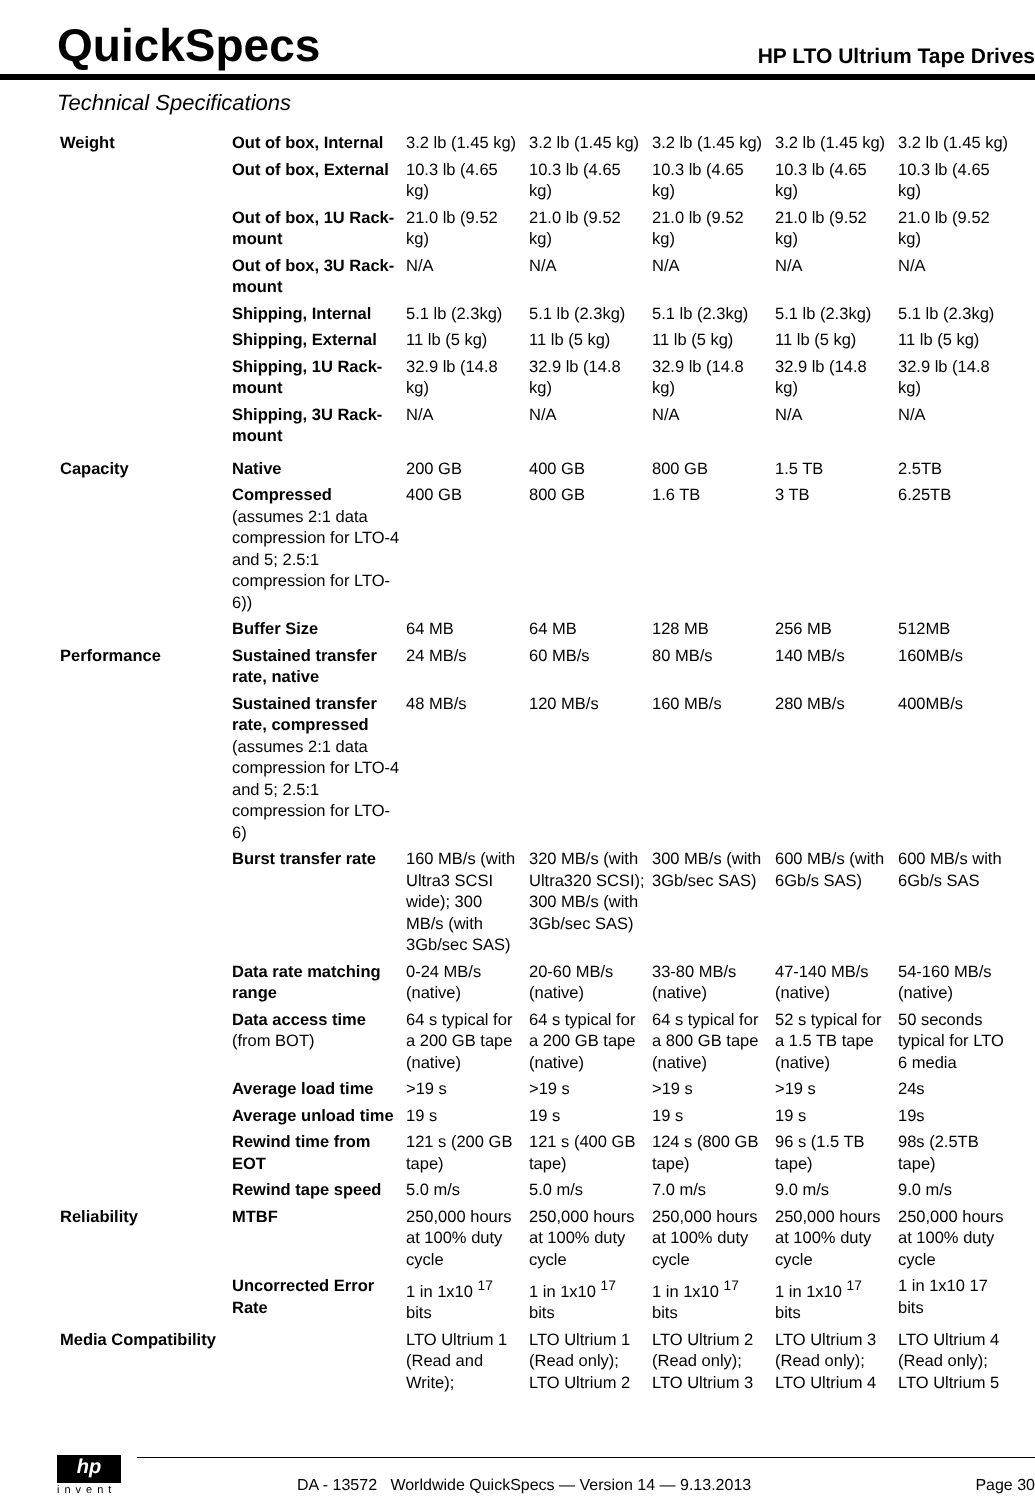QuickSpecs
HP LTO Ultrium Tape Drives
Technical Specifications
| Weight | Out of box, Internal | 3.2 lb (1.45 kg) | 3.2 lb (1.45 kg) | 3.2 lb (1.45 kg) | 3.2 lb (1.45 kg) | 3.2 lb (1.45 kg) |
| | Out of box, External | 10.3 lb (4.65 kg) | 10.3 lb (4.65 kg) | 10.3 lb (4.65 kg) | 10.3 lb (4.65 kg) | 10.3 lb (4.65 kg) |
| | Out of box, 1U Rack-mount | 21.0 lb (9.52 kg) | 21.0 lb (9.52 kg) | 21.0 lb (9.52 kg) | 21.0 lb (9.52 kg) | 21.0 lb (9.52 kg) |
| | Out of box, 3U Rack-mount | N/A | N/A | N/A | N/A | N/A |
| | Shipping, Internal | 5.1 lb (2.3kg) | 5.1 lb (2.3kg) | 5.1 lb (2.3kg) | 5.1 lb (2.3kg) | 5.1 lb (2.3kg) |
| | Shipping, External | 11 lb (5 kg) | 11 lb (5 kg) | 11 lb (5 kg) | 11 lb (5 kg) | 11 lb (5 kg) |
| | Shipping, 1U Rack-mount | 32.9 lb (14.8 kg) | 32.9 lb (14.8 kg) | 32.9 lb (14.8 kg) | 32.9 lb (14.8 kg) | 32.9 lb (14.8 kg) |
| | Shipping, 3U Rack-mount | N/A | N/A | N/A | N/A | N/A |
| Capacity | Native | 200 GB | 400 GB | 800 GB | 1.5 TB | 2.5TB |
| | Compressed (assumes 2:1 data compression for LTO-4 and 5; 2.5:1 compression for LTO-6)) | 400 GB | 800 GB | 1.6 TB | 3 TB | 6.25TB |
| | Buffer Size | 64 MB | 64 MB | 128 MB | 256 MB | 512MB |
| Performance | Sustained transfer rate, native | 24 MB/s | 60 MB/s | 80 MB/s | 140 MB/s | 160MB/s |
| | Sustained transfer rate, compressed (assumes 2:1 data compression for LTO-4 and 5; 2.5:1 compression for LTO-6) | 48 MB/s | 120 MB/s | 160 MB/s | 280 MB/s | 400MB/s |
| | Burst transfer rate | 160 MB/s (with Ultra3 SCSI wide); 300 MB/s (with 3Gb/sec SAS) | 320 MB/s (with Ultra320 SCSI); 300 MB/s (with 3Gb/sec SAS) | 300 MB/s (with 3Gb/sec SAS) | 600 MB/s (with 6Gb/s SAS) | 600 MB/s with 6Gb/s SAS |
| | Data rate matching range | 0-24 MB/s (native) | 20-60 MB/s (native) | 33-80 MB/s (native) | 47-140 MB/s (native) | 54-160 MB/s (native) |
| | Data access time (from BOT) | 64 s typical for a 200 GB tape (native) | 64 s typical for a 200 GB tape (native) | 64 s typical for a 800 GB tape (native) | 52 s typical for a 1.5 TB tape (native) | 50 seconds typical for LTO 6 media |
| | Average load time | >19 s | >19 s | >19 s | >19 s | 24s |
| | Average unload time | 19 s | 19 s | 19 s | 19 s | 19s |
| | Rewind time from EOT | 121 s (200 GB tape) | 121 s (400 GB tape) | 124 s (800 GB tape) | 96 s (1.5 TB tape) | 98s (2.5TB tape) |
| | Rewind tape speed | 5.0 m/s | 5.0 m/s | 7.0 m/s | 9.0 m/s | 9.0 m/s |
| Reliability | MTBF | 250,000 hours at 100% duty cycle | 250,000 hours at 100% duty cycle | 250,000 hours at 100% duty cycle | 250,000 hours at 100% duty cycle | 250,000 hours at 100% duty cycle |
| | Uncorrected Error Rate | 1 in 1x10 <sup>17</sup> bits | 1 in 1x10 <sup>17</sup> bits | 1 in 1x10 <sup>17</sup> bits | 1 in 1x10 <sup>17</sup> bits | 1 in 1x10 17 bits |
| Media Compatibility | | LTO Ultrium 1 (Read and Write); | LTO Ultrium 1 (Read only); LTO Ultrium 2 | LTO Ultrium 2 (Read only); LTO Ultrium 3 | LTO Ultrium 3 (Read only); LTO Ultrium 4 | LTO Ultrium 4 (Read only); LTO Ultrium 5 |
hp
invent
DA - 13572 Worldwide QuickSpecs — Version 14 — 9.13.2013 Page 30